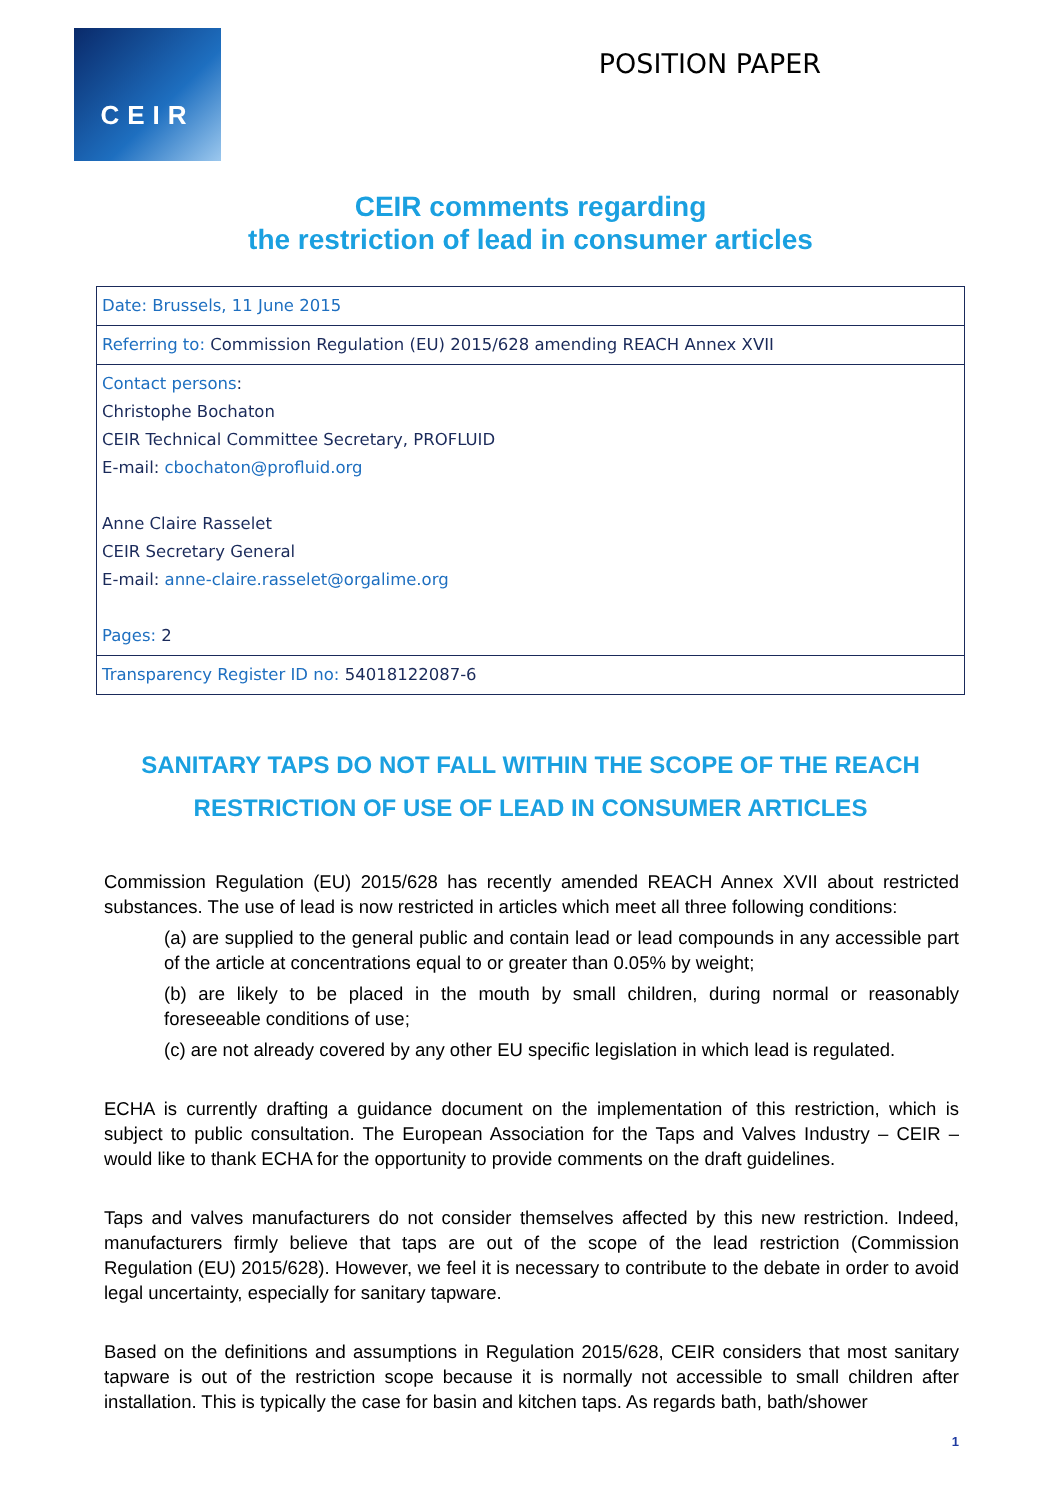CEIR
POSITION PAPER
CEIR comments regarding
the restriction of lead in consumer articles
| Date: Brussels, 11 June 2015 |
| Referring to: Commission Regulation (EU) 2015/628 amending REACH Annex XVII |
| Contact persons : Christophe Bochaton CEIR Technical Committee Secretary, PROFLUID E-mail: cbochaton@profluid.org Anne Claire Rasselet CEIR Secretary General E-mail: anne-claire.rasselet@orgalime.org Pages: 2 |
| Transparency Register ID no: 54018122087-6 |
SANITARY TAPS DO NOT FALL WITHIN THE SCOPE OF THE REACH RESTRICTION OF USE OF LEAD IN CONSUMER ARTICLES
Commission Regulation (EU) 2015/628 has recently amended REACH Annex XVII about restricted substances. The use of lead is now restricted in articles which meet all three following conditions:
(a) are supplied to the general public and contain lead or lead compounds in any accessible part of the article at concentrations equal to or greater than 0.05% by weight;
(b) are likely to be placed in the mouth by small children, during normal or reasonably foreseeable conditions of use;
(c) are not already covered by any other EU specific legislation in which lead is regulated.
ECHA is currently drafting a guidance document on the implementation of this restriction, which is subject to public consultation. The European Association for the Taps and Valves Industry – CEIR – would like to thank ECHA for the opportunity to provide comments on the draft guidelines.
Taps and valves manufacturers do not consider themselves affected by this new restriction. Indeed, manufacturers firmly believe that taps are out of the scope of the lead restriction (Commission Regulation (EU) 2015/628). However, we feel it is necessary to contribute to the debate in order to avoid legal uncertainty, especially for sanitary tapware.
Based on the definitions and assumptions in Regulation 2015/628, CEIR considers that most sanitary tapware is out of the restriction scope because it is normally not accessible to small children after installation. This is typically the case for basin and kitchen taps. As regards bath, bath/shower
1